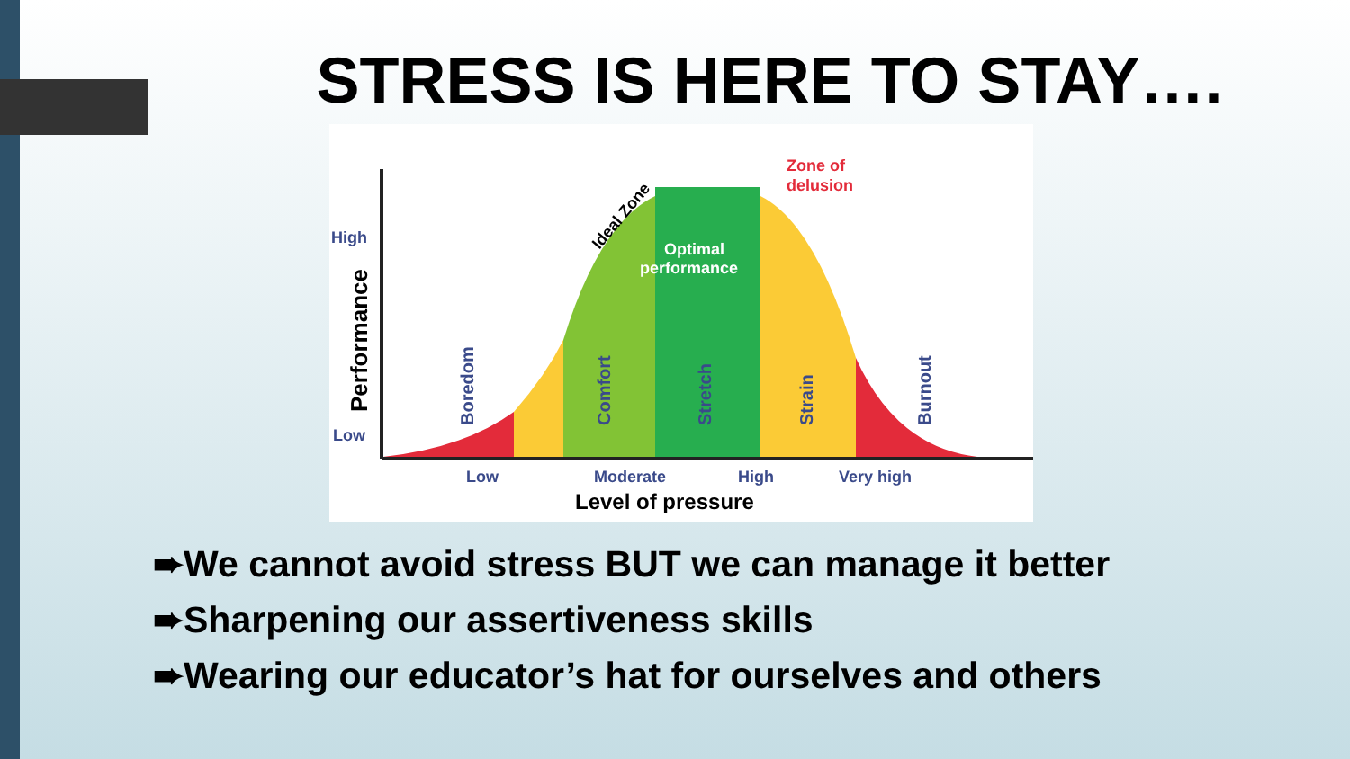STRESS IS HERE TO STAY….
High
Low
Performance
Zone of
delusion
Optimal
performance
Ideal Zone
Boredom
Comfort
Stretch
Strain
Burnout
Low
Moderate
High
Very high
Level of pressure
➨We cannot avoid stress BUT we can manage it better
➨Sharpening our assertiveness skills
➨Wearing our educator’s hat for ourselves and others